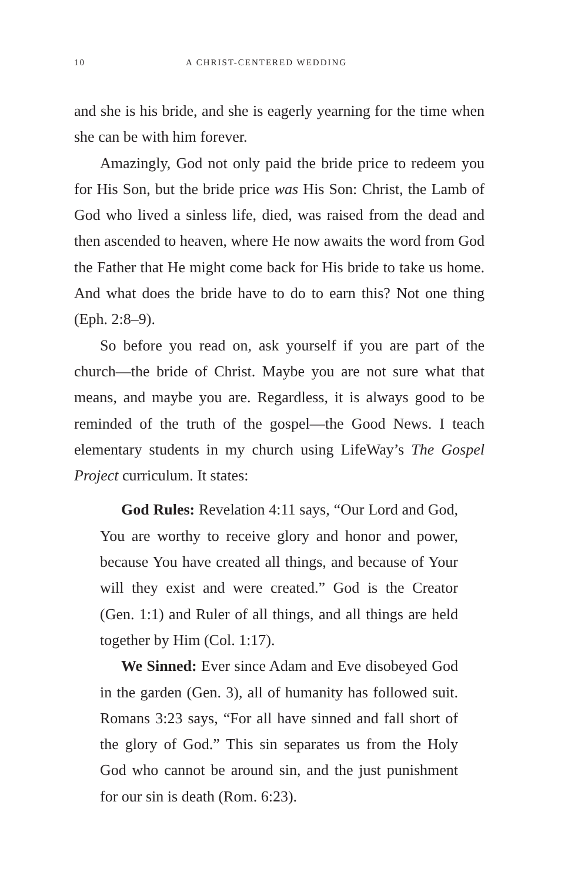10 A CHRIST-CENTERED WEDDING
and she is his bride, and she is eagerly yearning for the time when she can be with him forever.
Amazingly, God not only paid the bride price to redeem you for His Son, but the bride price was His Son: Christ, the Lamb of God who lived a sinless life, died, was raised from the dead and then ascended to heaven, where He now awaits the word from God the Father that He might come back for His bride to take us home. And what does the bride have to do to earn this? Not one thing (Eph. 2:8–9).
So before you read on, ask yourself if you are part of the church—the bride of Christ. Maybe you are not sure what that means, and maybe you are. Regardless, it is always good to be reminded of the truth of the gospel—the Good News. I teach elementary students in my church using LifeWay’s The Gospel Project curriculum. It states:
God Rules: Revelation 4:11 says, “Our Lord and God, You are worthy to receive glory and honor and power, because You have created all things, and because of Your will they exist and were created.” God is the Creator (Gen. 1:1) and Ruler of all things, and all things are held together by Him (Col. 1:17).
We Sinned: Ever since Adam and Eve disobeyed God in the garden (Gen. 3), all of humanity has followed suit. Romans 3:23 says, “For all have sinned and fall short of the glory of God.” This sin separates us from the Holy God who cannot be around sin, and the just punishment for our sin is death (Rom. 6:23).